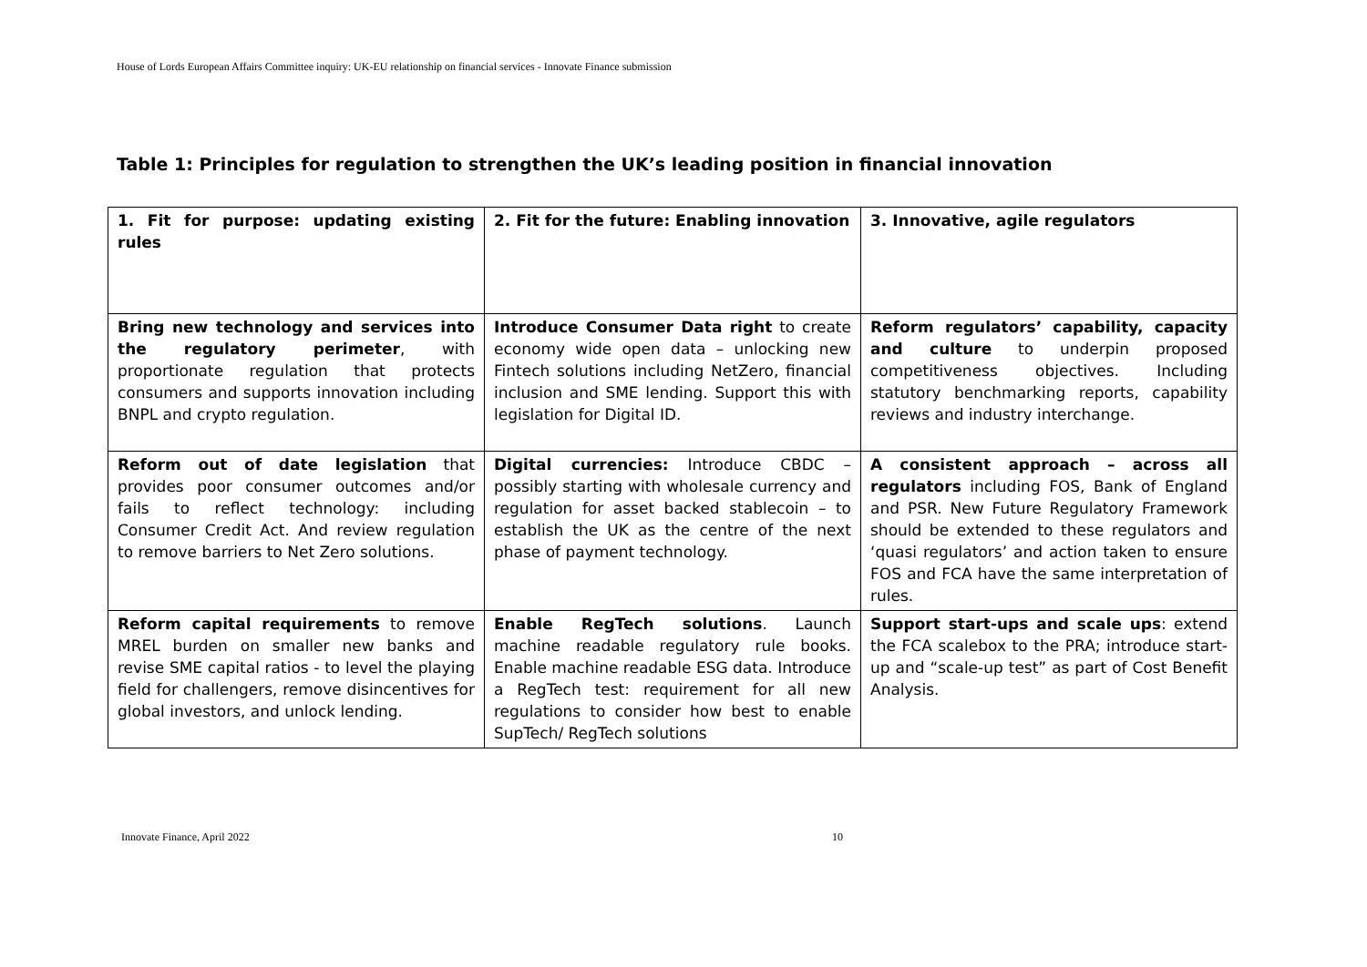House of Lords European Affairs Committee inquiry: UK-EU relationship on financial services - Innovate Finance submission
Table 1: Principles for regulation to strengthen the UK’s leading position in financial innovation
| 1. Fit for purpose: updating existing rules | 2. Fit for the future: Enabling innovation | 3. Innovative, agile regulators |
| Bring new technology and services into the regulatory perimeter , with proportionate regulation that protects consumers and supports innovation including BNPL and crypto regulation. | Introduce Consumer Data right to create economy wide open data – unlocking new Fintech solutions including NetZero, financial inclusion and SME lending. Support this with legislation for Digital ID. | Reform regulators’ capability, capacity and culture to underpin proposed competitiveness objectives. Including statutory benchmarking reports, capability reviews and industry interchange. |
| Reform out of date legislation that provides poor consumer outcomes and/or fails to reflect technology: including Consumer Credit Act. And review regulation to remove barriers to Net Zero solutions. | Digital currencies: Introduce CBDC – possibly starting with wholesale currency and regulation for asset backed stablecoin – to establish the UK as the centre of the next phase of payment technology. | A consistent approach – across all regulators including FOS, Bank of England and PSR. New Future Regulatory Framework should be extended to these regulators and ‘quasi regulators’ and action taken to ensure FOS and FCA have the same interpretation of rules. |
| Reform capital requirements to remove MREL burden on smaller new banks and revise SME capital ratios - to level the playing field for challengers, remove disincentives for global investors, and unlock lending. | Enable RegTech solutions . Launch machine readable regulatory rule books. Enable machine readable ESG data. Introduce a RegTech test: requirement for all new regulations to consider how best to enable SupTech/ RegTech solutions | Support start-ups and scale ups : extend the FCA scalebox to the PRA; introduce start-up and “scale-up test” as part of Cost Benefit Analysis. |
Innovate Finance, April 2022 10